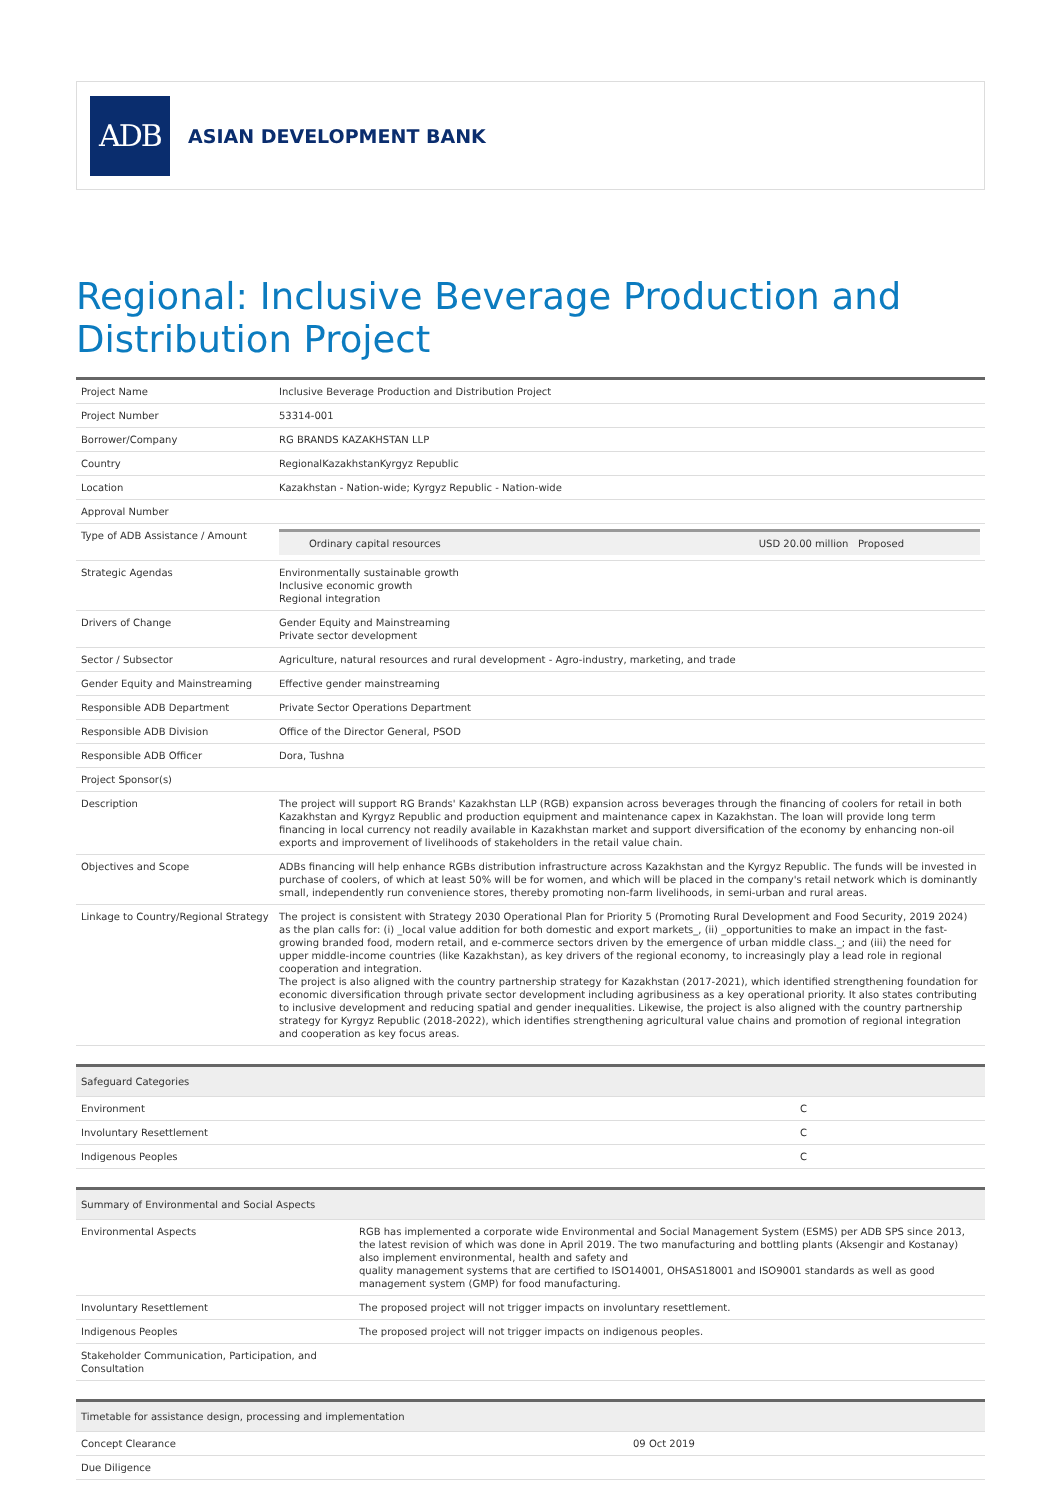ADB
ASIAN DEVELOPMENT BANK
Regional: Inclusive Beverage Production and Distribution Project
| Project Name | Inclusive Beverage Production and Distribution Project |
| Project Number | 53314-001 |
| Borrower/Company | RG BRANDS KAZAKHSTAN LLP |
| Country | RegionalKazakhstanKyrgyz Republic |
| Location | Kazakhstan - Nation-wide; Kyrgyz Republic - Nation-wide |
| Approval Number | |
| Type of ADB Assistance / Amount | / Ordinary capital resources / USD 20.00 million Proposed / |
| Strategic Agendas | Environmentally sustainable growth Inclusive economic growth Regional integration |
| Drivers of Change | Gender Equity and Mainstreaming Private sector development |
| Sector / Subsector | Agriculture, natural resources and rural development - Agro-industry, marketing, and trade |
| Gender Equity and Mainstreaming | Effective gender mainstreaming |
| Responsible ADB Department | Private Sector Operations Department |
| Responsible ADB Division | Office of the Director General, PSOD |
| Responsible ADB Officer | Dora, Tushna |
| Project Sponsor(s) | |
| Description | The project will support RG Brands' Kazakhstan LLP (RGB) expansion across beverages through the financing of coolers for retail in both Kazakhstan and Kyrgyz Republic and production equipment and maintenance capex in Kazakhstan. The loan will provide long term financing in local currency not readily available in Kazakhstan market and support diversification of the economy by enhancing non-oil exports and improvement of livelihoods of stakeholders in the retail value chain. |
| Objectives and Scope | ADBs financing will help enhance RGBs distribution infrastructure across Kazakhstan and the Kyrgyz Republic. The funds will be invested in purchase of coolers, of which at least 50% will be for women, and which will be placed in the company's retail network which is dominantly small, independently run convenience stores, thereby promoting non-farm livelihoods, in semi-urban and rural areas. |
| Linkage to Country/Regional Strategy | The project is consistent with Strategy 2030 Operational Plan for Priority 5 (Promoting Rural Development and Food Security, 2019 2024) as the plan calls for: (i) _local value addition for both domestic and export markets_, (ii) _opportunities to make an impact in the fast-growing branded food, modern retail, and e-commerce sectors driven by the emergence of urban middle class._; and (iii) the need for upper middle-income countries (like Kazakhstan), as key drivers of the regional economy, to increasingly play a lead role in regional cooperation and integration. The project is also aligned with the country partnership strategy for Kazakhstan (2017-2021), which identified strengthening foundation for economic diversification through private sector development including agribusiness as a key operational priority. It also states contributing to inclusive development and reducing spatial and gender inequalities. Likewise, the project is also aligned with the country partnership strategy for Kyrgyz Republic (2018-2022), which identifies strengthening agricultural value chains and promotion of regional integration and cooperation as key focus areas. |
| Safeguard Categories | |
| --- | --- |
| Environment | C |
| Involuntary Resettlement | C |
| Indigenous Peoples | C |
| Summary of Environmental and Social Aspects | |
| --- | --- |
| Environmental Aspects | RGB has implemented a corporate wide Environmental and Social Management System (ESMS) per ADB SPS since 2013, the latest revision of which was done in April 2019. The two manufacturing and bottling plants (Aksengir and Kostanay) also implement environmental, health and safety and quality management systems that are certified to ISO14001, OHSAS18001 and ISO9001 standards as well as good management system (GMP) for food manufacturing. |
| Involuntary Resettlement | The proposed project will not trigger impacts on involuntary resettlement. |
| Indigenous Peoples | The proposed project will not trigger impacts on indigenous peoples. |
| Stakeholder Communication, Participation, and Consultation | |
| Timetable for assistance design, processing and implementation | |
| --- | --- |
| Concept Clearance | 09 Oct 2019 |
| Due Diligence | |